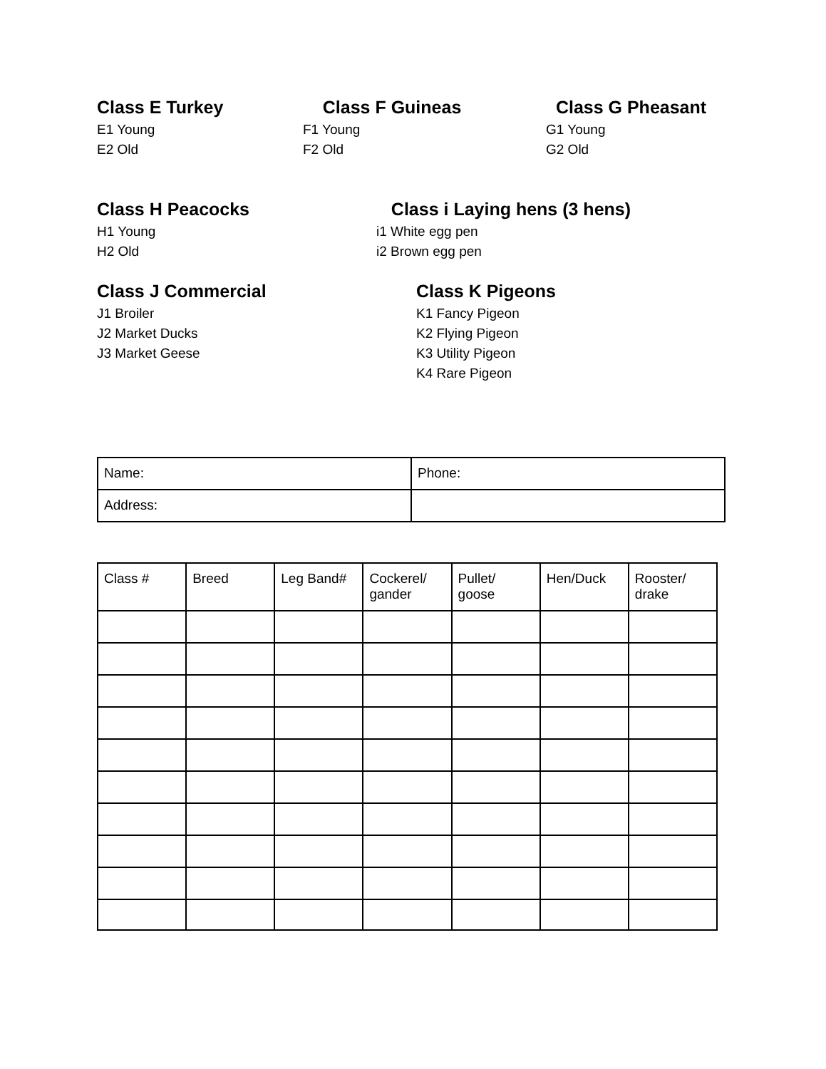Class E Turkey
E1 Young
E2 Old
Class F Guineas
F1 Young
F2 Old
Class G Pheasant
G1 Young
G2 Old
Class H Peacocks
H1 Young
H2 Old
Class i Laying hens (3 hens)
i1 White egg pen
i2 Brown egg pen
Class J Commercial
J1 Broiler
J2 Market Ducks
J3 Market Geese
Class K Pigeons
K1 Fancy Pigeon
K2 Flying Pigeon
K3 Utility Pigeon
K4 Rare Pigeon
| Name: | Phone: |
| Address: | |
| Class # | Breed | Leg Band# | Cockerel/ gander | Pullet/ goose | Hen/Duck | Rooster/ drake |